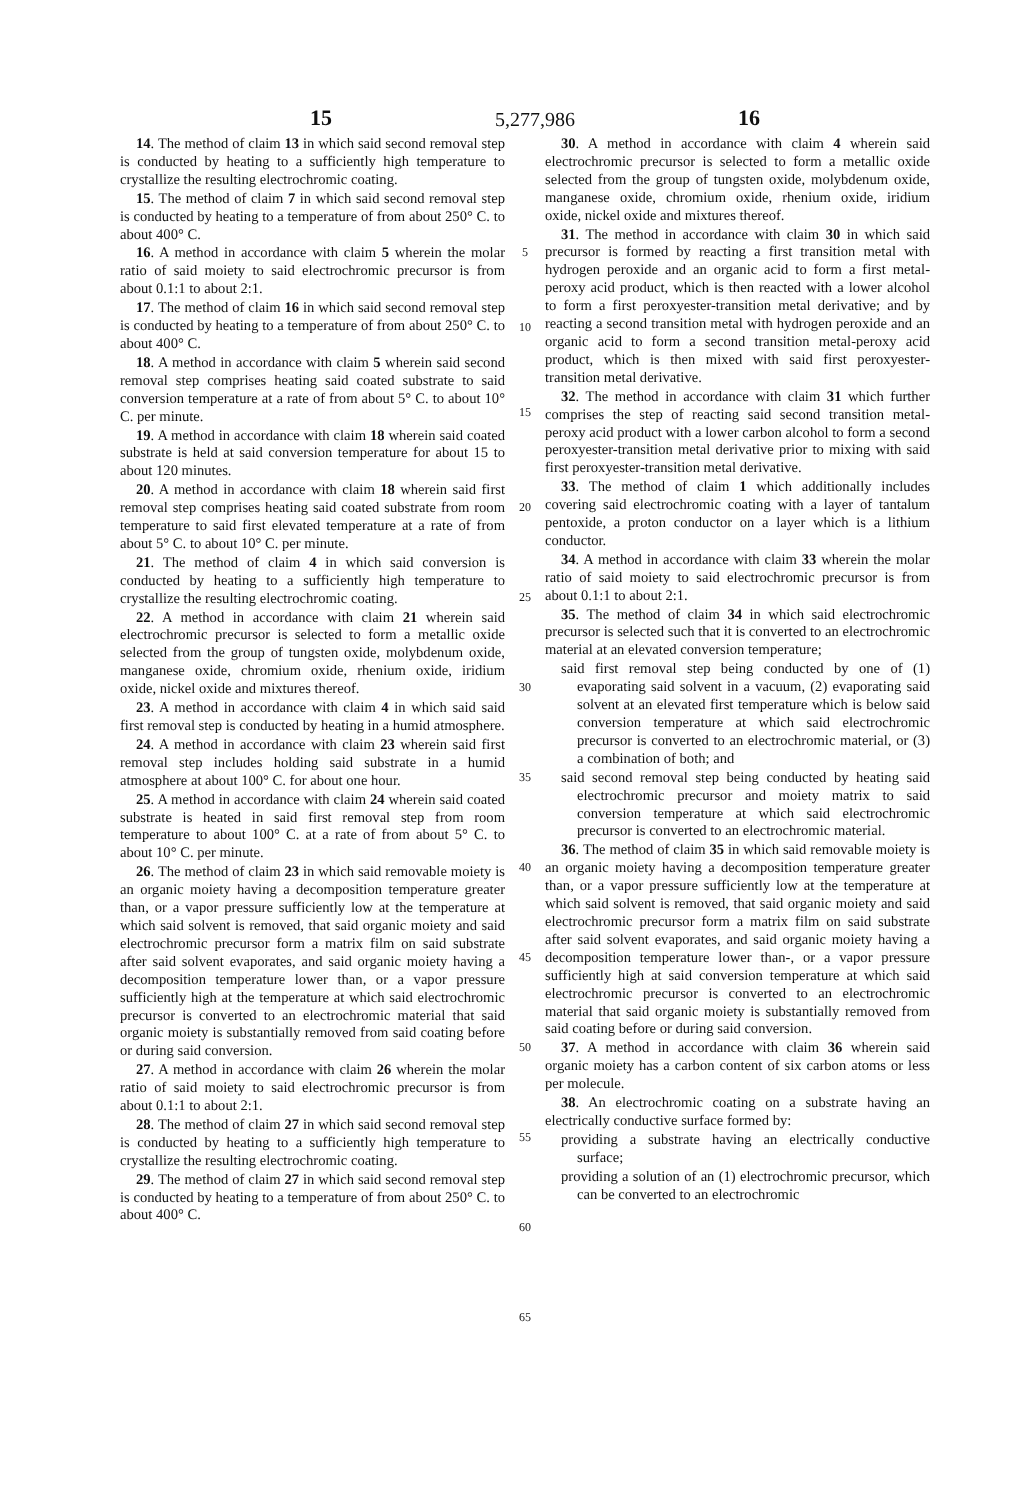15 5,277,986 16
14. The method of claim 13 in which said second removal step is conducted by heating to a sufficiently high temperature to crystallize the resulting electrochromic coating.
15. The method of claim 7 in which said second removal step is conducted by heating to a temperature of from about 250° C. to about 400° C.
16. A method in accordance with claim 5 wherein the molar ratio of said moiety to said electrochromic precursor is from about 0.1:1 to about 2:1.
17. The method of claim 16 in which said second removal step is conducted by heating to a temperature of from about 250° C. to about 400° C.
18. A method in accordance with claim 5 wherein said second removal step comprises heating said coated substrate to said conversion temperature at a rate of from about 5° C. to about 10° C. per minute.
19. A method in accordance with claim 18 wherein said coated substrate is held at said conversion temperature for about 15 to about 120 minutes.
20. A method in accordance with claim 18 wherein said first removal step comprises heating said coated substrate from room temperature to said first elevated temperature at a rate of from about 5° C. to about 10° C. per minute.
21. The method of claim 4 in which said conversion is conducted by heating to a sufficiently high temperature to crystallize the resulting electrochromic coating.
22. A method in accordance with claim 21 wherein said electrochromic precursor is selected to form a metallic oxide selected from the group of tungsten oxide, molybdenum oxide, manganese oxide, chromium oxide, rhenium oxide, iridium oxide, nickel oxide and mixtures thereof.
23. A method in accordance with claim 4 in which said said first removal step is conducted by heating in a humid atmosphere.
24. A method in accordance with claim 23 wherein said first removal step includes holding said substrate in a humid atmosphere at about 100° C. for about one hour.
25. A method in accordance with claim 24 wherein said coated substrate is heated in said first removal step from room temperature to about 100° C. at a rate of from about 5° C. to about 10° C. per minute.
26. The method of claim 23 in which said removable moiety is an organic moiety having a decomposition temperature greater than, or a vapor pressure sufficiently low at the temperature at which said solvent is removed, that said organic moiety and said electrochromic precursor form a matrix film on said substrate after said solvent evaporates, and said organic moiety having a decomposition temperature lower than, or a vapor pressure sufficiently high at the temperature at which said electrochromic precursor is converted to an electrochromic material that said organic moiety is substantially removed from said coating before or during said conversion.
27. A method in accordance with claim 26 wherein the molar ratio of said moiety to said electrochromic precursor is from about 0.1:1 to about 2:1.
28. The method of claim 27 in which said second removal step is conducted by heating to a sufficiently high temperature to crystallize the resulting electrochromic coating.
29. The method of claim 27 in which said second removal step is conducted by heating to a temperature of from about 250° C. to about 400° C.
5
10
15
20
25
30
35
40
45
50
55
60
65
30. A method in accordance with claim 4 wherein said electrochromic precursor is selected to form a metallic oxide selected from the group of tungsten oxide, molybdenum oxide, manganese oxide, chromium oxide, rhenium oxide, iridium oxide, nickel oxide and mixtures thereof.
31. The method in accordance with claim 30 in which said precursor is formed by reacting a first transition metal with hydrogen peroxide and an organic acid to form a first metal-peroxy acid product, which is then reacted with a lower alcohol to form a first peroxyester-transition metal derivative; and by reacting a second transition metal with hydrogen peroxide and an organic acid to form a second transition metal-peroxy acid product, which is then mixed with said first peroxyester-transition metal derivative.
32. The method in accordance with claim 31 which further comprises the step of reacting said second transition metal-peroxy acid product with a lower carbon alcohol to form a second peroxyester-transition metal derivative prior to mixing with said first peroxyester-transition metal derivative.
33. The method of claim 1 which additionally includes covering said electrochromic coating with a layer of tantalum pentoxide, a proton conductor on a layer which is a lithium conductor.
34. A method in accordance with claim 33 wherein the molar ratio of said moiety to said electrochromic precursor is from about 0.1:1 to about 2:1.
35. The method of claim 34 in which said electrochromic precursor is selected such that it is converted to an electrochromic material at an elevated conversion temperature;
said first removal step being conducted by one of (1) evaporating said solvent in a vacuum, (2) evaporating said solvent at an elevated first temperature which is below said conversion temperature at which said electrochromic precursor is converted to an electrochromic material, or (3) a combination of both; and
said second removal step being conducted by heating said electrochromic precursor and moiety matrix to said conversion temperature at which said electrochromic precursor is converted to an electrochromic material.
36. The method of claim 35 in which said removable moiety is an organic moiety having a decomposition temperature greater than, or a vapor pressure sufficiently low at the temperature at which said solvent is removed, that said organic moiety and said electrochromic precursor form a matrix film on said substrate after said solvent evaporates, and said organic moiety having a decomposition temperature lower than-, or a vapor pressure sufficiently high at said conversion temperature at which said electrochromic precursor is converted to an electrochromic material that said organic moiety is substantially removed from said coating before or during said conversion.
37. A method in accordance with claim 36 wherein said organic moiety has a carbon content of six carbon atoms or less per molecule.
38. An electrochromic coating on a substrate having an electrically conductive surface formed by:
providing a substrate having an electrically conductive surface;
providing a solution of an (1) electrochromic precursor, which can be converted to an electrochromic